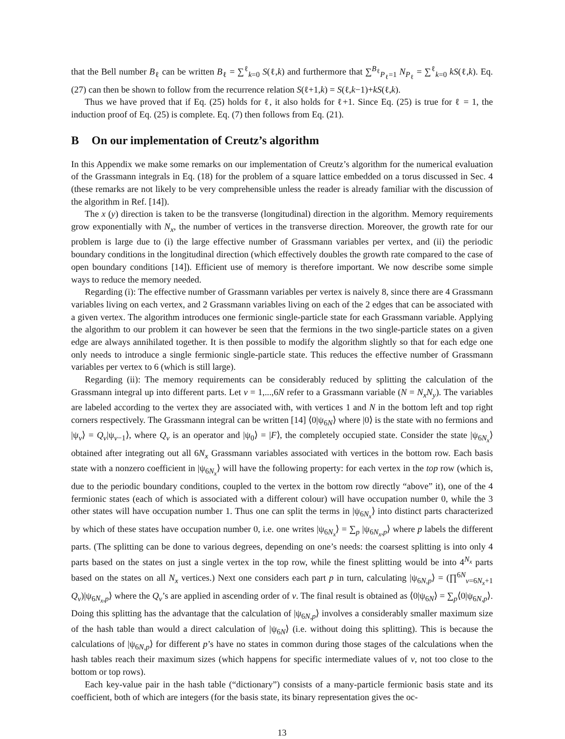that the Bell number B<sub>ℓ</sub> can be written B<sub>ℓ</sub> = ∑<sup>ℓ</sup><sub>k=0</sub> S(ℓ,k) and furthermore that ∑<sup>B<sub>ℓ</sub></sup><sub>P<sub>ℓ</sub>=1</sub> N<sub>P<sub>ℓ</sub></sub> = ∑<sup>ℓ</sup><sub>k=0</sub> kS(ℓ,k). Eq. (27) can then be shown to follow from the recurrence relation S(ℓ+1,k) = S(ℓ,k−1)+kS(ℓ,k).
Thus we have proved that if Eq. (25) holds for ℓ, it also holds for ℓ+1. Since Eq. (25) is true for ℓ = 1, the induction proof of Eq. (25) is complete. Eq. (7) then follows from Eq. (21).
B On our implementation of Creutz’s algorithm
In this Appendix we make some remarks on our implementation of Creutz’s algorithm for the numerical evaluation of the Grassmann integrals in Eq. (18) for the problem of a square lattice embedded on a torus discussed in Sec. 4 (these remarks are not likely to be very comprehensible unless the reader is already familiar with the discussion of the algorithm in Ref. [14]).
The x (y) direction is taken to be the transverse (longitudinal) direction in the algorithm. Memory requirements grow exponentially with N<sub>x</sub>, the number of vertices in the transverse direction. Moreover, the growth rate for our problem is large due to (i) the large effective number of Grassmann variables per vertex, and (ii) the periodic boundary conditions in the longitudinal direction (which effectively doubles the growth rate compared to the case of open boundary conditions [14]). Efficient use of memory is therefore important. We now describe some simple ways to reduce the memory needed.
Regarding (i): The effective number of Grassmann variables per vertex is naively 8, since there are 4 Grassmann variables living on each vertex, and 2 Grassmann variables living on each of the 2 edges that can be associated with a given vertex. The algorithm introduces one fermionic single-particle state for each Grassmann variable. Applying the algorithm to our problem it can however be seen that the fermions in the two single-particle states on a given edge are always annihilated together. It is then possible to modify the algorithm slightly so that for each edge one only needs to introduce a single fermionic single-particle state. This reduces the effective number of Grassmann variables per vertex to 6 (which is still large).
Regarding (ii): The memory requirements can be considerably reduced by splitting the calculation of the Grassmann integral up into different parts. Let v = 1,...,6N refer to a Grassmann variable (N = N<sub>x</sub>N<sub>y</sub>). The variables are labeled according to the vertex they are associated with, with vertices 1 and N in the bottom left and top right corners respectively. The Grassmann integral can be written [14] ⟨0|ψ<sub>6N</sub>⟩ where |0⟩ is the state with no fermions and |ψ<sub>v</sub>⟩ = Q<sub>v</sub>|ψ<sub>v−1</sub>⟩, where Q<sub>v</sub> is an operator and |ψ<sub>0</sub>⟩ = |F⟩, the completely occupied state. Consider the state |ψ<sub>6N<sub>x</sub></sub>⟩ obtained after integrating out all 6N<sub>x</sub> Grassmann variables associated with vertices in the bottom row. Each basis state with a nonzero coefficient in |ψ<sub>6N<sub>x</sub></sub>⟩ will have the following property: for each vertex in the top row (which is, due to the periodic boundary conditions, coupled to the vertex in the bottom row directly “above” it), one of the 4 fermionic states (each of which is associated with a different colour) will have occupation number 0, while the 3 other states will have occupation number 1. Thus one can split the terms in |ψ<sub>6N<sub>x</sub></sub>⟩ into distinct parts characterized by which of these states have occupation number 0, i.e. one writes |ψ<sub>6N<sub>x</sub></sub>⟩ = ∑<sub>p</sub> |ψ<sub>6N<sub>x</sub>,p</sub>⟩ where p labels the different parts. (The splitting can be done to various degrees, depending on one’s needs: the coarsest splitting is into only 4 parts based on the states on just a single vertex in the top row, while the finest splitting would be into 4<sup>N<sub>x</sub></sup> parts based on the states on all N<sub>x</sub> vertices.) Next one considers each part p in turn, calculating |ψ<sub>6N,p</sub>⟩ = (∏<sup>6N</sup><sub>v=6N<sub>x</sub>+1</sub> Q<sub>v</sub>)|ψ<sub>6N<sub>x</sub>,p</sub>⟩ where the Q<sub>v</sub>’s are applied in ascending order of v. The final result is obtained as ⟨0|ψ<sub>6N</sub>⟩ = ∑<sub>p</sub>⟨0|ψ<sub>6N,p</sub>⟩. Doing this splitting has the advantage that the calculation of |ψ<sub>6N,p</sub>⟩ involves a considerably smaller maximum size of the hash table than would a direct calculation of |ψ<sub>6N</sub>⟩ (i.e. without doing this splitting). This is because the calculations of |ψ<sub>6N,p</sub>⟩ for different p’s have no states in common during those stages of the calculations when the hash tables reach their maximum sizes (which happens for specific intermediate values of v, not too close to the bottom or top rows).
Each key-value pair in the hash table (“dictionary”) consists of a many-particle fermionic basis state and its coefficient, both of which are integers (for the basis state, its binary representation gives the oc-
13